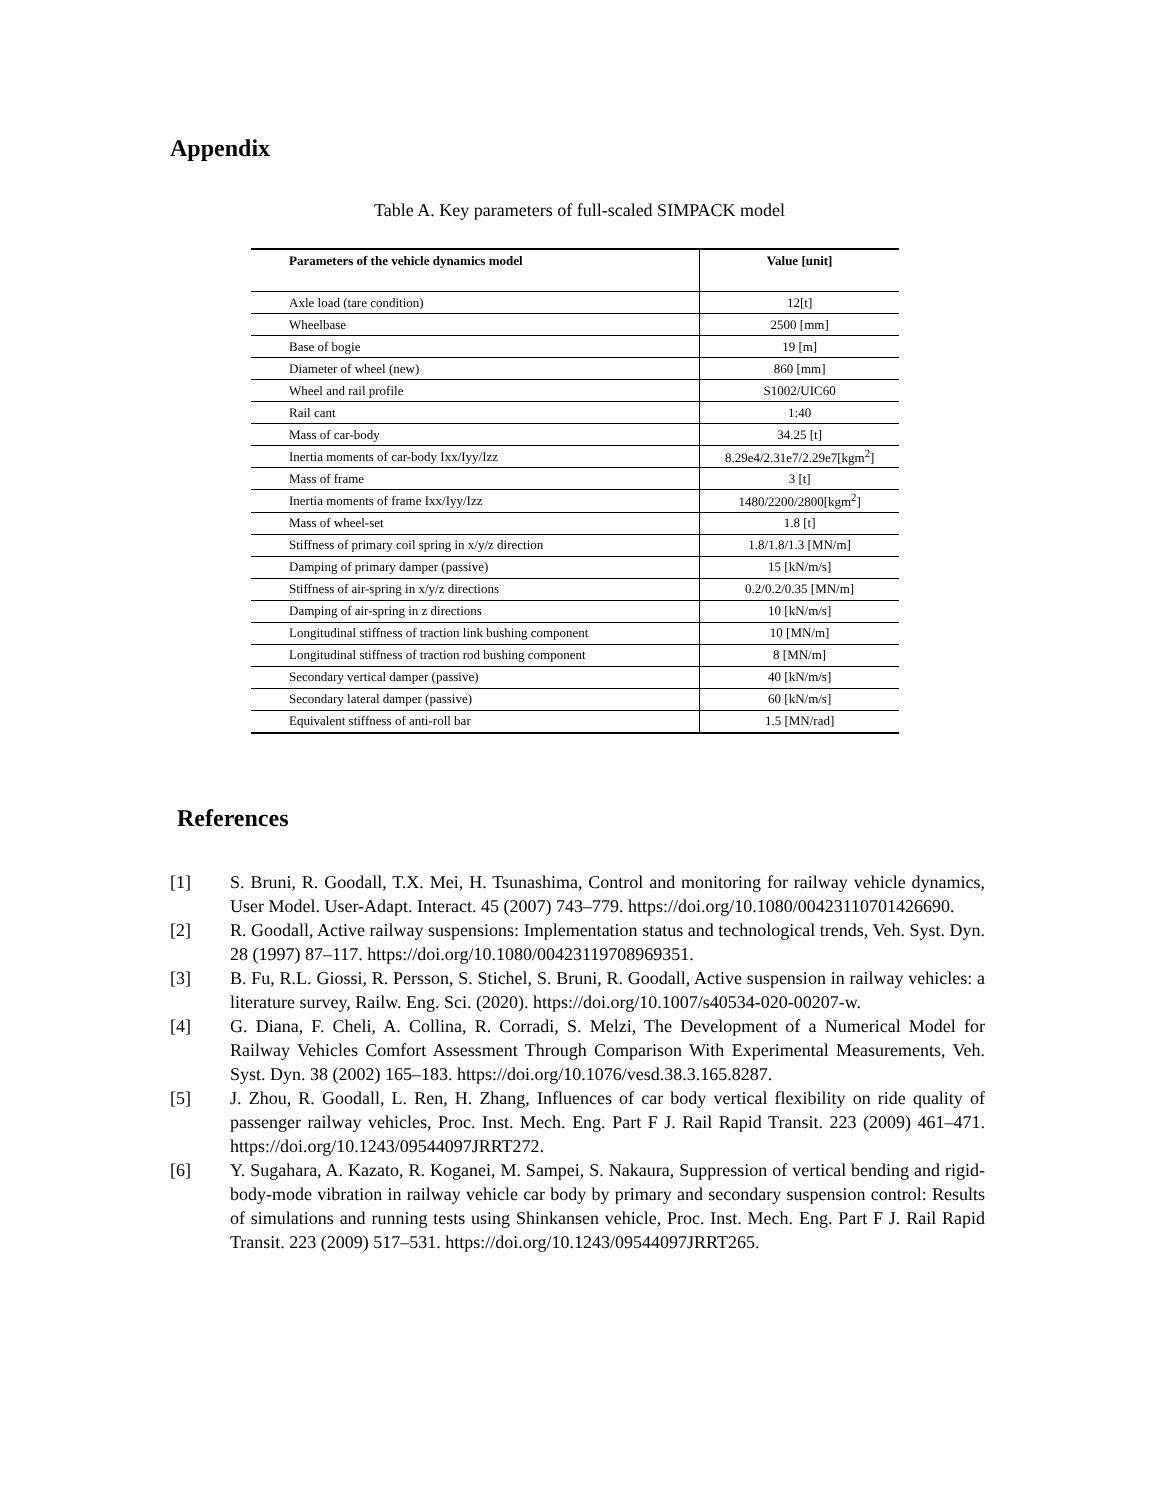Appendix
Table A. Key parameters of full-scaled SIMPACK model
| Parameters of the vehicle dynamics model | Value [unit] |
| --- | --- |
| Axle load (tare condition) | 12[t] |
| Wheelbase | 2500 [mm] |
| Base of bogie | 19 [m] |
| Diameter of wheel (new) | 860 [mm] |
| Wheel and rail profile | S1002/UIC60 |
| Rail cant | 1:40 |
| Mass of car-body | 34.25 [t] |
| Inertia moments of car-body Ixx/Iyy/Izz | 8.29e4/2.31e7/2.29e7[kgm<sup>2</sup>] |
| Mass of frame | 3 [t] |
| Inertia moments of frame Ixx/Iyy/Izz | 1480/2200/2800[kgm<sup>2</sup>] |
| Mass of wheel-set | 1.8 [t] |
| Stiffness of primary coil spring in x/y/z direction | 1.8/1.8/1.3 [MN/m] |
| Damping of primary damper (passive) | 15 [kN/m/s] |
| Stiffness of air-spring in x/y/z directions | 0.2/0.2/0.35 [MN/m] |
| Damping of air-spring in z directions | 10 [kN/m/s] |
| Longitudinal stiffness of traction link bushing component | 10 [MN/m] |
| Longitudinal stiffness of traction rod bushing component | 8 [MN/m] |
| Secondary vertical damper (passive) | 40 [kN/m/s] |
| Secondary lateral damper (passive) | 60 [kN/m/s] |
| Equivalent stiffness of anti-roll bar | 1.5 [MN/rad] |
References
[1] S. Bruni, R. Goodall, T.X. Mei, H. Tsunashima, Control and monitoring for railway vehicle dynamics, User Model. User-Adapt. Interact. 45 (2007) 743–779. https://doi.org/10.1080/00423110701426690.
[2] R. Goodall, Active railway suspensions: Implementation status and technological trends, Veh. Syst. Dyn. 28 (1997) 87–117. https://doi.org/10.1080/00423119708969351.
[3] B. Fu, R.L. Giossi, R. Persson, S. Stichel, S. Bruni, R. Goodall, Active suspension in railway vehicles: a literature survey, Railw. Eng. Sci. (2020). https://doi.org/10.1007/s40534-020-00207-w.
[4] G. Diana, F. Cheli, A. Collina, R. Corradi, S. Melzi, The Development of a Numerical Model for Railway Vehicles Comfort Assessment Through Comparison With Experimental Measurements, Veh. Syst. Dyn. 38 (2002) 165–183. https://doi.org/10.1076/vesd.38.3.165.8287.
[5] J. Zhou, R. Goodall, L. Ren, H. Zhang, Influences of car body vertical flexibility on ride quality of passenger railway vehicles, Proc. Inst. Mech. Eng. Part F J. Rail Rapid Transit. 223 (2009) 461–471. https://doi.org/10.1243/09544097JRRT272.
[6] Y. Sugahara, A. Kazato, R. Koganei, M. Sampei, S. Nakaura, Suppression of vertical bending and rigid-body-mode vibration in railway vehicle car body by primary and secondary suspension control: Results of simulations and running tests using Shinkansen vehicle, Proc. Inst. Mech. Eng. Part F J. Rail Rapid Transit. 223 (2009) 517–531. https://doi.org/10.1243/09544097JRRT265.